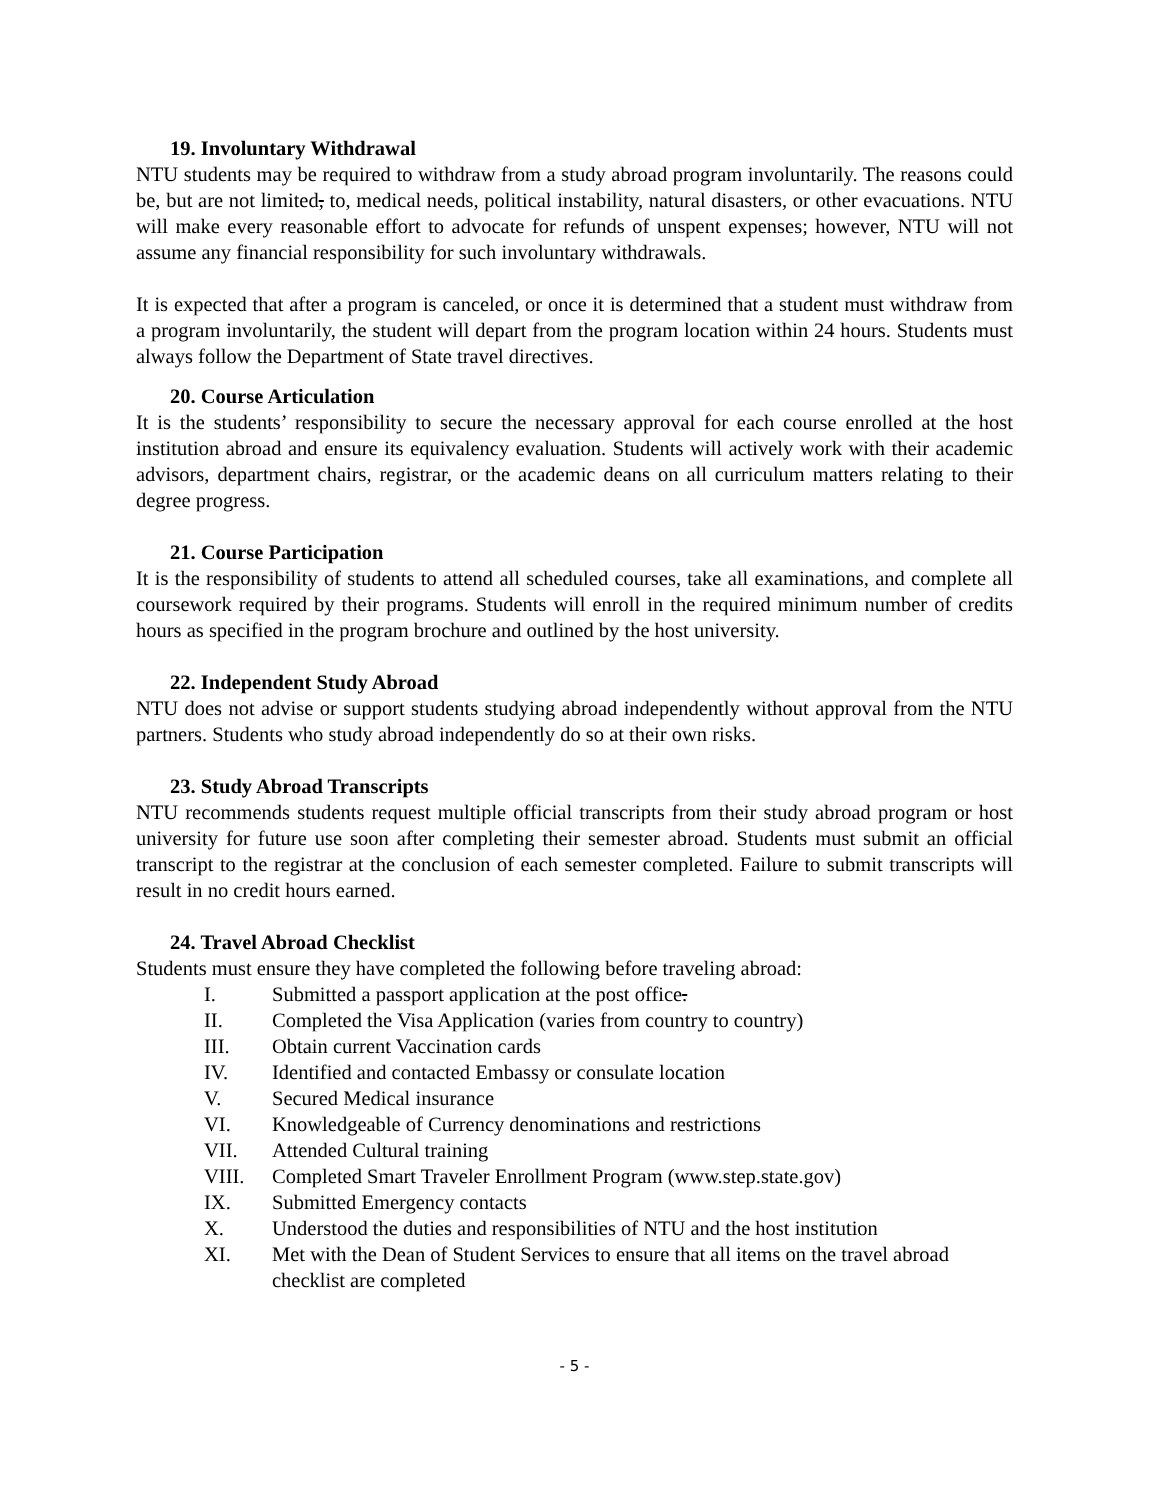19. Involuntary Withdrawal
NTU students may be required to withdraw from a study abroad program involuntarily. The reasons could be, but are not limited, to, medical needs, political instability, natural disasters, or other evacuations. NTU will make every reasonable effort to advocate for refunds of unspent expenses; however, NTU will not assume any financial responsibility for such involuntary withdrawals.
It is expected that after a program is canceled, or once it is determined that a student must withdraw from a program involuntarily, the student will depart from the program location within 24 hours. Students must always follow the Department of State travel directives.
20. Course Articulation
It is the students’ responsibility to secure the necessary approval for each course enrolled at the host institution abroad and ensure its equivalency evaluation. Students will actively work with their academic advisors, department chairs, registrar, or the academic deans on all curriculum matters relating to their degree progress.
21. Course Participation
It is the responsibility of students to attend all scheduled courses, take all examinations, and complete all coursework required by their programs. Students will enroll in the required minimum number of credits hours as specified in the program brochure and outlined by the host university.
22. Independent Study Abroad
NTU does not advise or support students studying abroad independently without approval from the NTU partners. Students who study abroad independently do so at their own risks.
23. Study Abroad Transcripts
NTU recommends students request multiple official transcripts from their study abroad program or host university for future use soon after completing their semester abroad. Students must submit an official transcript to the registrar at the conclusion of each semester completed. Failure to submit transcripts will result in no credit hours earned.
24. Travel Abroad Checklist
Students must ensure they have completed the following before traveling abroad:
I. Submitted a passport application at the post office.
II. Completed the Visa Application (varies from country to country)
III. Obtain current Vaccination cards
IV. Identified and contacted Embassy or consulate location
V. Secured Medical insurance
VI. Knowledgeable of Currency denominations and restrictions
VII. Attended Cultural training
VIII. Completed Smart Traveler Enrollment Program (www.step.state.gov)
IX. Submitted Emergency contacts
X. Understood the duties and responsibilities of NTU and the host institution
XI. Met with the Dean of Student Services to ensure that all items on the travel abroad checklist are completed
- 5 -